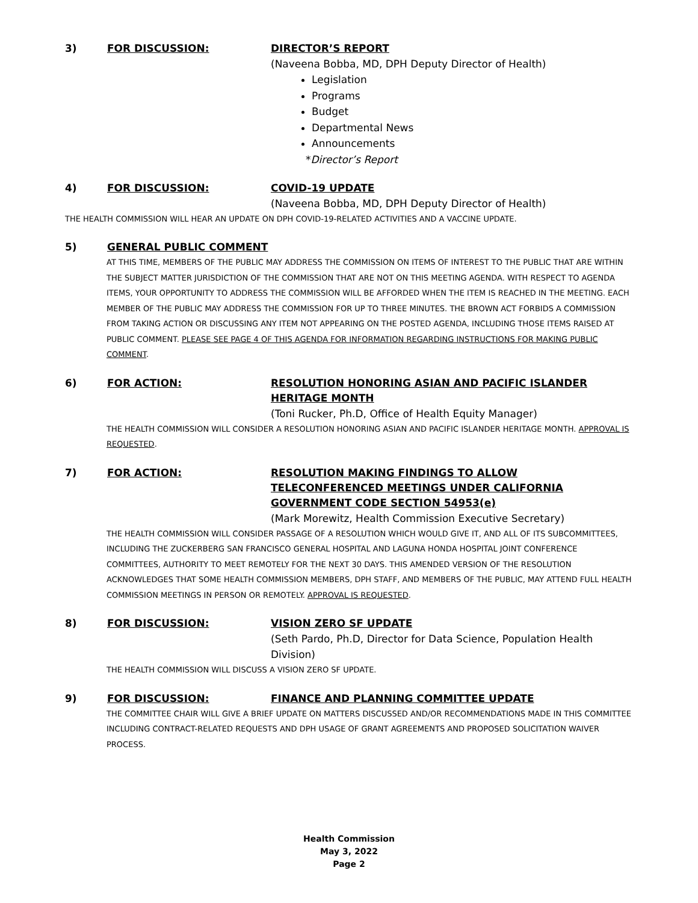3) FOR DISCUSSION: DIRECTOR’S REPORT
(Naveena Bobba, MD, DPH Deputy Director of Health)
Legislation
Programs
Budget
Departmental News
Announcements
*Director’s Report
4) FOR DISCUSSION: COVID-19 UPDATE
(Naveena Bobba, MD, DPH Deputy Director of Health)
THE HEALTH COMMISSION WILL HEAR AN UPDATE ON DPH COVID-19-RELATED ACTIVITIES AND A VACCINE UPDATE.
5) GENERAL PUBLIC COMMENT
AT THIS TIME, MEMBERS OF THE PUBLIC MAY ADDRESS THE COMMISSION ON ITEMS OF INTEREST TO THE PUBLIC THAT ARE WITHIN THE SUBJECT MATTER JURISDICTION OF THE COMMISSION THAT ARE NOT ON THIS MEETING AGENDA. WITH RESPECT TO AGENDA ITEMS, YOUR OPPORTUNITY TO ADDRESS THE COMMISSION WILL BE AFFORDED WHEN THE ITEM IS REACHED IN THE MEETING. EACH MEMBER OF THE PUBLIC MAY ADDRESS THE COMMISSION FOR UP TO THREE MINUTES. THE BROWN ACT FORBIDS A COMMISSION FROM TAKING ACTION OR DISCUSSING ANY ITEM NOT APPEARING ON THE POSTED AGENDA, INCLUDING THOSE ITEMS RAISED AT PUBLIC COMMENT. PLEASE SEE PAGE 4 OF THIS AGENDA FOR INFORMATION REGARDING INSTRUCTIONS FOR MAKING PUBLIC COMMENT.
6) FOR ACTION: RESOLUTION HONORING ASIAN AND PACIFIC ISLANDER HERITAGE MONTH
(Toni Rucker, Ph.D, Office of Health Equity Manager)
THE HEALTH COMMISSION WILL CONSIDER A RESOLUTION HONORING ASIAN AND PACIFIC ISLANDER HERITAGE MONTH. APPROVAL IS REQUESTED.
7) FOR ACTION: RESOLUTION MAKING FINDINGS TO ALLOW TELECONFERENCED MEETINGS UNDER CALIFORNIA GOVERNMENT CODE SECTION 54953(e)
(Mark Morewitz, Health Commission Executive Secretary)
THE HEALTH COMMISSION WILL CONSIDER PASSAGE OF A RESOLUTION WHICH WOULD GIVE IT, AND ALL OF ITS SUBCOMMITTEES, INCLUDING THE ZUCKERBERG SAN FRANCISCO GENERAL HOSPITAL AND LAGUNA HONDA HOSPITAL JOINT CONFERENCE COMMITTEES, AUTHORITY TO MEET REMOTELY FOR THE NEXT 30 DAYS. THIS AMENDED VERSION OF THE RESOLUTION ACKNOWLEDGES THAT SOME HEALTH COMMISSION MEMBERS, DPH STAFF, AND MEMBERS OF THE PUBLIC, MAY ATTEND FULL HEALTH COMMISSION MEETINGS IN PERSON OR REMOTELY. APPROVAL IS REQUESTED.
8) FOR DISCUSSION: VISION ZERO SF UPDATE
(Seth Pardo, Ph.D, Director for Data Science, Population Health Division)
THE HEALTH COMMISSION WILL DISCUSS A VISION ZERO SF UPDATE.
9) FOR DISCUSSION: FINANCE AND PLANNING COMMITTEE UPDATE
THE COMMITTEE CHAIR WILL GIVE A BRIEF UPDATE ON MATTERS DISCUSSED AND/OR RECOMMENDATIONS MADE IN THIS COMMITTEE INCLUDING CONTRACT-RELATED REQUESTS AND DPH USAGE OF GRANT AGREEMENTS AND PROPOSED SOLICITATION WAIVER PROCESS.
Health Commission
May 3, 2022
Page 2